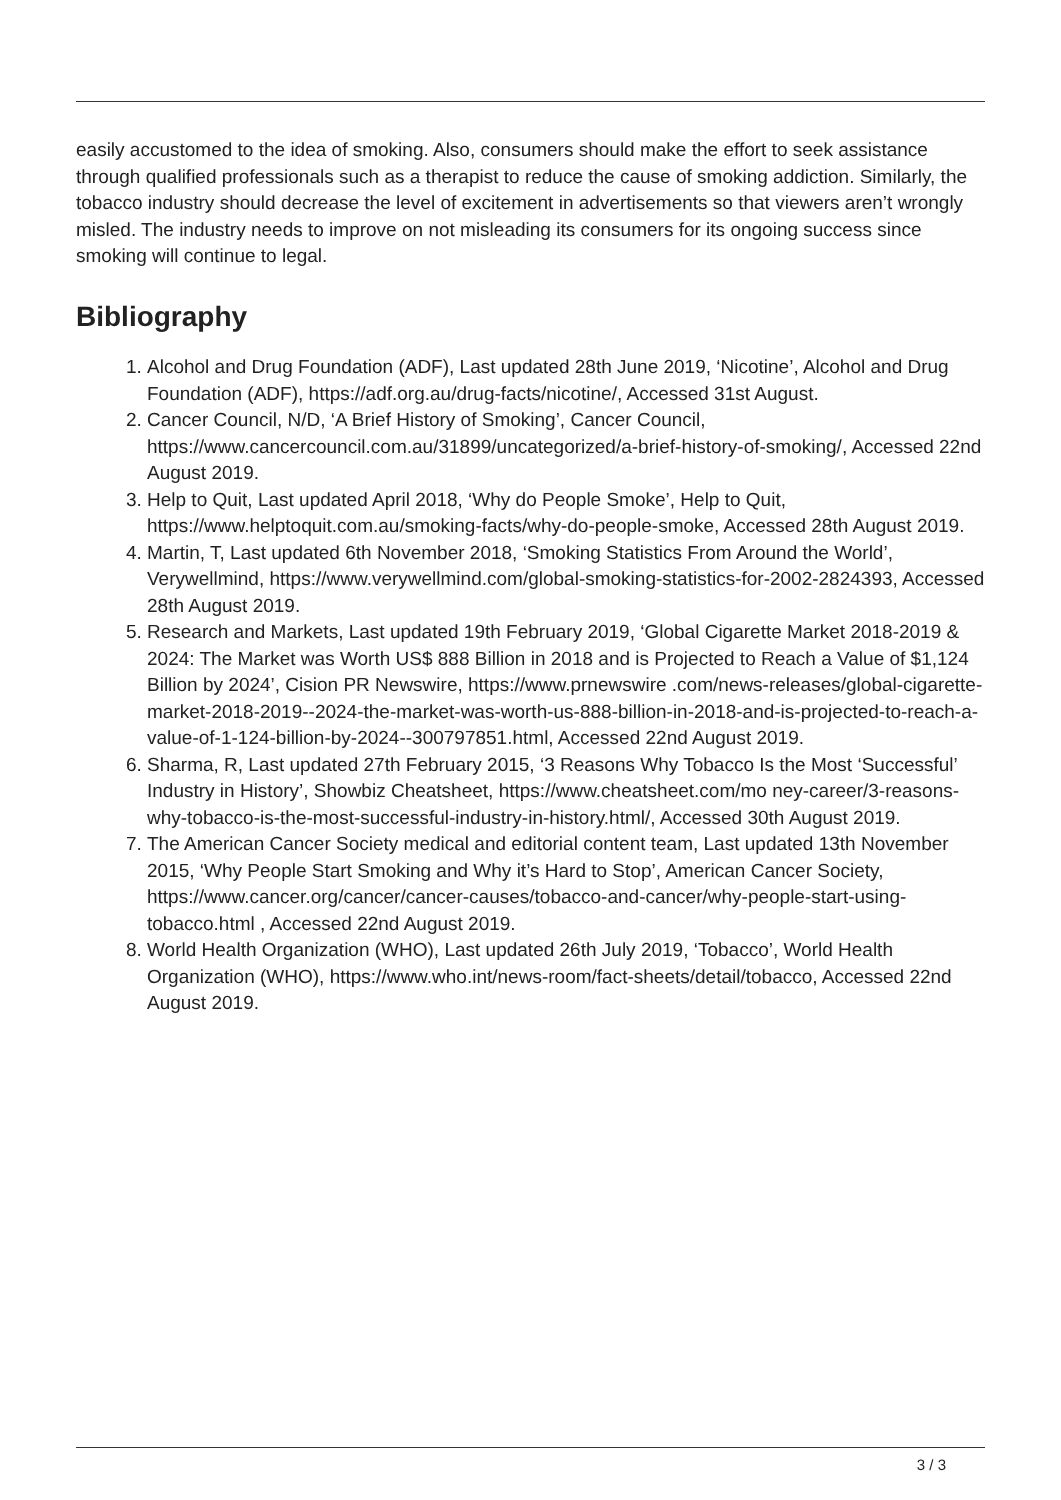easily accustomed to the idea of smoking. Also, consumers should make the effort to seek assistance through qualified professionals such as a therapist to reduce the cause of smoking addiction. Similarly, the tobacco industry should decrease the level of excitement in advertisements so that viewers aren’t wrongly misled. The industry needs to improve on not misleading its consumers for its ongoing success since smoking will continue to legal.
Bibliography
1. Alcohol and Drug Foundation (ADF), Last updated 28th June 2019, ‘Nicotine’, Alcohol and Drug Foundation (ADF), https://adf.org.au/drug-facts/nicotine/, Accessed 31st August.
2. Cancer Council, N/D, ‘A Brief History of Smoking’, Cancer Council, https://www.cancercouncil.com.au/31899/uncategorized/a-brief-history-of-smoking/, Accessed 22nd August 2019.
3. Help to Quit, Last updated April 2018, ‘Why do People Smoke’, Help to Quit, https://www.helptoquit.com.au/smoking-facts/why-do-people-smoke, Accessed 28th August 2019.
4. Martin, T, Last updated 6th November 2018, ‘Smoking Statistics From Around the World’, Verywellmind, https://www.verywellmind.com/global-smoking-statistics-for-2002-2824393, Accessed 28th August 2019.
5. Research and Markets, Last updated 19th February 2019, ‘Global Cigarette Market 2018-2019 & 2024: The Market was Worth US$ 888 Billion in 2018 and is Projected to Reach a Value of $1,124 Billion by 2024’, Cision PR Newswire, https://www.prnewswire .com/news-releases/global-cigarette-market-2018-2019--2024-the-market-was-worth-us-888-billion-in-2018-and-is-projected-to-reach-a-value-of-1-124-billion-by-2024--300797851.html, Accessed 22nd August 2019.
6. Sharma, R, Last updated 27th February 2015, ‘3 Reasons Why Tobacco Is the Most ‘Successful’ Industry in History’, Showbiz Cheatsheet, https://www.cheatsheet.com/mo ney-career/3-reasons-why-tobacco-is-the-most-successful-industry-in-history.html/, Accessed 30th August 2019.
7. The American Cancer Society medical and editorial content team, Last updated 13th November 2015, ‘Why People Start Smoking and Why it’s Hard to Stop’, American Cancer Society, https://www.cancer.org/cancer/cancer-causes/tobacco-and-cancer/why-people-start-using-tobacco.html , Accessed 22nd August 2019.
8. World Health Organization (WHO), Last updated 26th July 2019, ‘Tobacco’, World Health Organization (WHO), https://www.who.int/news-room/fact-sheets/detail/tobacco, Accessed 22nd August 2019.
3 / 3